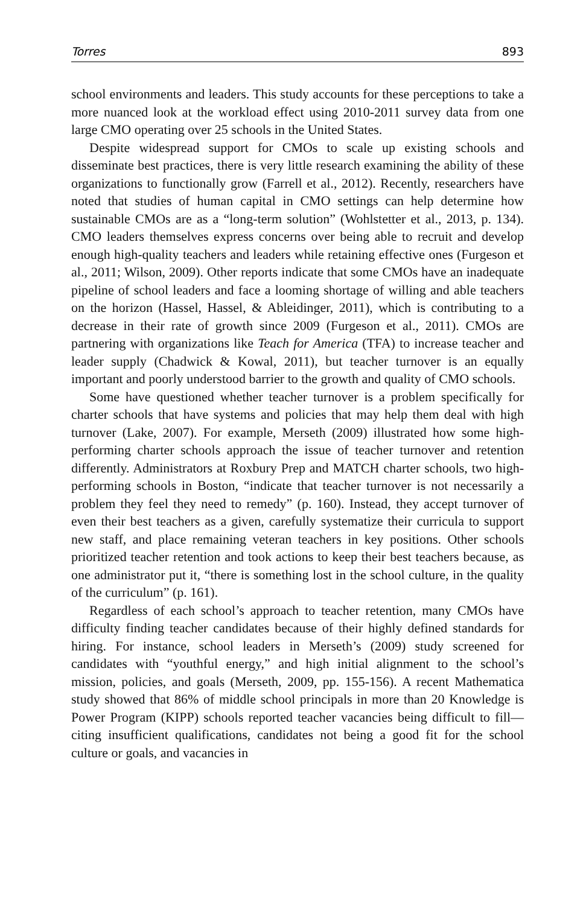Torres 893
school environments and leaders. This study accounts for these perceptions to take a more nuanced look at the workload effect using 2010-2011 survey data from one large CMO operating over 25 schools in the United States.
Despite widespread support for CMOs to scale up existing schools and disseminate best practices, there is very little research examining the ability of these organizations to functionally grow (Farrell et al., 2012). Recently, researchers have noted that studies of human capital in CMO settings can help determine how sustainable CMOs are as a “long-term solution” (Wohlstetter et al., 2013, p. 134). CMO leaders themselves express concerns over being able to recruit and develop enough high-quality teachers and leaders while retaining effective ones (Furgeson et al., 2011; Wilson, 2009). Other reports indicate that some CMOs have an inadequate pipeline of school leaders and face a looming shortage of willing and able teachers on the horizon (Hassel, Hassel, & Ableidinger, 2011), which is contributing to a decrease in their rate of growth since 2009 (Furgeson et al., 2011). CMOs are partnering with organizations like Teach for America (TFA) to increase teacher and leader supply (Chadwick & Kowal, 2011), but teacher turnover is an equally important and poorly understood barrier to the growth and quality of CMO schools.
Some have questioned whether teacher turnover is a problem specifically for charter schools that have systems and policies that may help them deal with high turnover (Lake, 2007). For example, Merseth (2009) illustrated how some high-performing charter schools approach the issue of teacher turnover and retention differently. Administrators at Roxbury Prep and MATCH charter schools, two high-performing schools in Boston, “indicate that teacher turnover is not necessarily a problem they feel they need to remedy” (p. 160). Instead, they accept turnover of even their best teachers as a given, carefully systematize their curricula to support new staff, and place remaining veteran teachers in key positions. Other schools prioritized teacher retention and took actions to keep their best teachers because, as one administrator put it, “there is something lost in the school culture, in the quality of the curriculum” (p. 161).
Regardless of each school’s approach to teacher retention, many CMOs have difficulty finding teacher candidates because of their highly defined standards for hiring. For instance, school leaders in Merseth’s (2009) study screened for candidates with “youthful energy,” and high initial alignment to the school’s mission, policies, and goals (Merseth, 2009, pp. 155-156). A recent Mathematica study showed that 86% of middle school principals in more than 20 Knowledge is Power Program (KIPP) schools reported teacher vacancies being difficult to fill—citing insufficient qualifications, candidates not being a good fit for the school culture or goals, and vacancies in